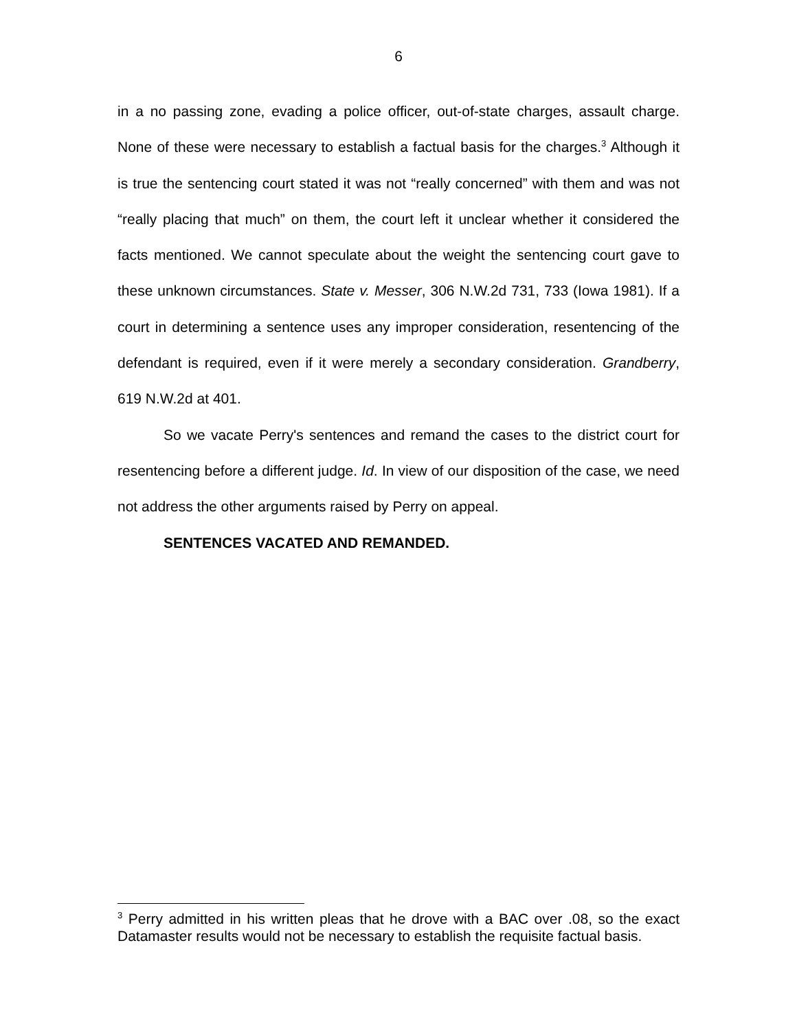6
in a no passing zone, evading a police officer, out-of-state charges, assault charge. None of these were necessary to establish a factual basis for the charges.<sup>3</sup> Although it is true the sentencing court stated it was not “really concerned” with them and was not “really placing that much” on them, the court left it unclear whether it considered the facts mentioned. We cannot speculate about the weight the sentencing court gave to these unknown circumstances. State v. Messer, 306 N.W.2d 731, 733 (Iowa 1981). If a court in determining a sentence uses any improper consideration, resentencing of the defendant is required, even if it were merely a secondary consideration. Grandberry, 619 N.W.2d at 401.
So we vacate Perry's sentences and remand the cases to the district court for resentencing before a different judge. Id. In view of our disposition of the case, we need not address the other arguments raised by Perry on appeal.
SENTENCES VACATED AND REMANDED.
<sup>3</sup> Perry admitted in his written pleas that he drove with a BAC over .08, so the exact Datamaster results would not be necessary to establish the requisite factual basis.